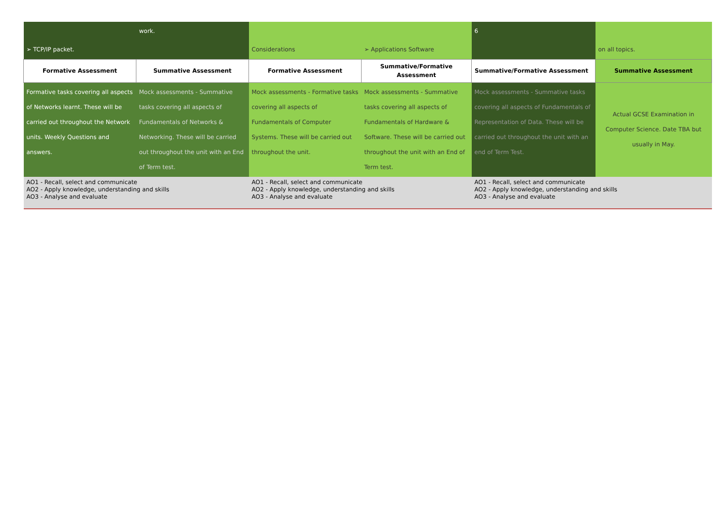| ➢ TCP/IP packet. | work. | Considerations | ➢ Applications Software | 6 | on all topics. |
| Formative Assessment | Summative Assessment | Formative Assessment | Summative/Formative Assessment | Summative/Formative Assessment | Summative Assessment |
| Formative tasks covering all aspects of Networks learnt. These will be carried out throughout the Network units. Weekly Questions and answers. | Mock assessments - Summative tasks covering all aspects of Fundamentals of Networks & Networking. These will be carried out throughout the unit with an End of Term test. | Mock assessments - Formative tasks covering all aspects of Fundamentals of Computer Systems. These will be carried out throughout the unit. | Mock assessments - Summative tasks covering all aspects of Fundamentals of Hardware & Software. These will be carried out throughout the unit with an End of Term test. | Mock assessments - Summative tasks covering all aspects of Fundamentals of Representation of Data. These will be carried out throughout the unit with an end of Term Test. | Actual GCSE Examination in Computer Science. Date TBA but usually in May. |
| AO1 - Recall, select and communicate AO2 - Apply knowledge, understanding and skills AO3 - Analyse and evaluate | | AO1 - Recall, select and communicate AO2 - Apply knowledge, understanding and skills AO3 - Analyse and evaluate | | AO1 - Recall, select and communicate AO2 - Apply knowledge, understanding and skills AO3 - Analyse and evaluate | |